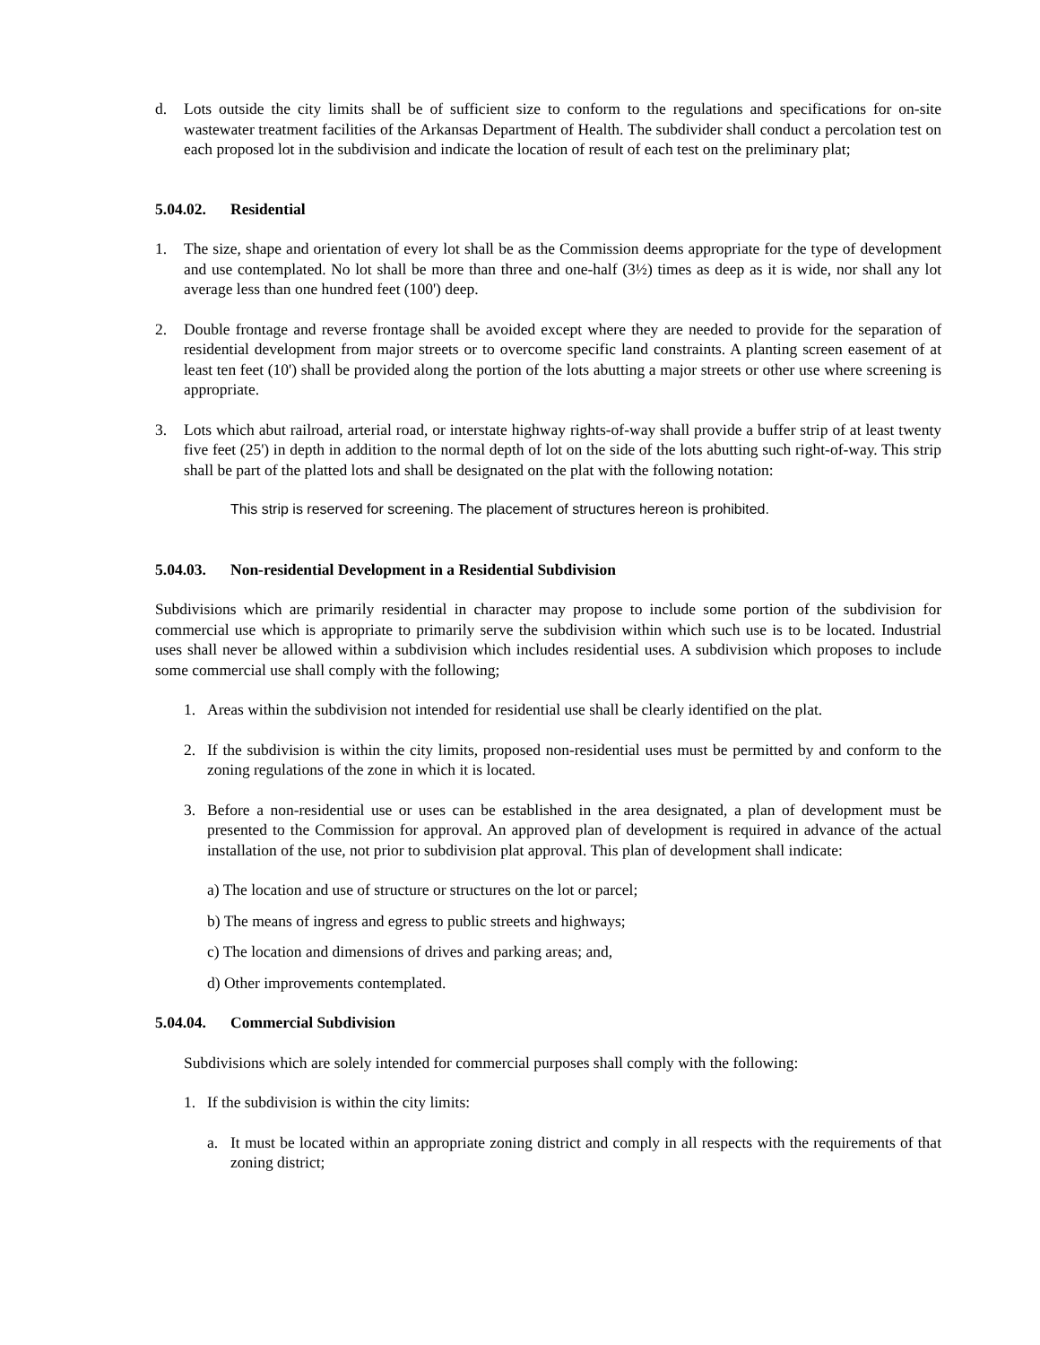d. Lots outside the city limits shall be of sufficient size to conform to the regulations and specifications for on-site wastewater treatment facilities of the Arkansas Department of Health. The subdivider shall conduct a percolation test on each proposed lot in the subdivision and indicate the location of result of each test on the preliminary plat;
5.04.02. Residential
1. The size, shape and orientation of every lot shall be as the Commission deems appropriate for the type of development and use contemplated. No lot shall be more than three and one-half (3½) times as deep as it is wide, nor shall any lot average less than one hundred feet (100') deep.
2. Double frontage and reverse frontage shall be avoided except where they are needed to provide for the separation of residential development from major streets or to overcome specific land constraints. A planting screen easement of at least ten feet (10') shall be provided along the portion of the lots abutting a major streets or other use where screening is appropriate.
3. Lots which abut railroad, arterial road, or interstate highway rights-of-way shall provide a buffer strip of at least twenty five feet (25') in depth in addition to the normal depth of lot on the side of the lots abutting such right-of-way. This strip shall be part of the platted lots and shall be designated on the plat with the following notation:
This strip is reserved for screening. The placement of structures hereon is prohibited.
5.04.03. Non-residential Development in a Residential Subdivision
Subdivisions which are primarily residential in character may propose to include some portion of the subdivision for commercial use which is appropriate to primarily serve the subdivision within which such use is to be located. Industrial uses shall never be allowed within a subdivision which includes residential uses. A subdivision which proposes to include some commercial use shall comply with the following;
1. Areas within the subdivision not intended for residential use shall be clearly identified on the plat.
2. If the subdivision is within the city limits, proposed non-residential uses must be permitted by and conform to the zoning regulations of the zone in which it is located.
3. Before a non-residential use or uses can be established in the area designated, a plan of development must be presented to the Commission for approval. An approved plan of development is required in advance of the actual installation of the use, not prior to subdivision plat approval. This plan of development shall indicate:
a) The location and use of structure or structures on the lot or parcel;
b) The means of ingress and egress to public streets and highways;
c) The location and dimensions of drives and parking areas; and,
d) Other improvements contemplated.
5.04.04. Commercial Subdivision
Subdivisions which are solely intended for commercial purposes shall comply with the following:
1. If the subdivision is within the city limits:
a. It must be located within an appropriate zoning district and comply in all respects with the requirements of that zoning district;